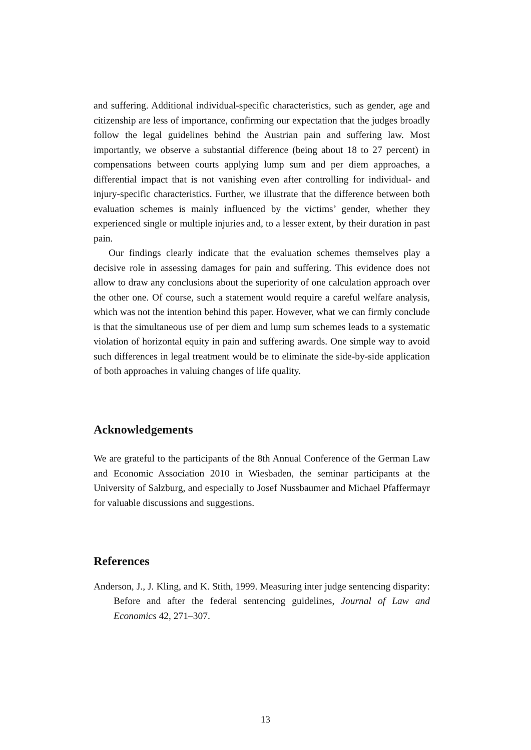and suffering. Additional individual-specific characteristics, such as gender, age and citizenship are less of importance, confirming our expectation that the judges broadly follow the legal guidelines behind the Austrian pain and suffering law. Most importantly, we observe a substantial difference (being about 18 to 27 percent) in compensations between courts applying lump sum and per diem approaches, a differential impact that is not vanishing even after controlling for individual- and injury-specific characteristics. Further, we illustrate that the difference between both evaluation schemes is mainly influenced by the victims’ gender, whether they experienced single or multiple injuries and, to a lesser extent, by their duration in past pain.
Our findings clearly indicate that the evaluation schemes themselves play a decisive role in assessing damages for pain and suffering. This evidence does not allow to draw any conclusions about the superiority of one calculation approach over the other one. Of course, such a statement would require a careful welfare analysis, which was not the intention behind this paper. However, what we can firmly conclude is that the simultaneous use of per diem and lump sum schemes leads to a systematic violation of horizontal equity in pain and suffering awards. One simple way to avoid such differences in legal treatment would be to eliminate the side-by-side application of both approaches in valuing changes of life quality.
Acknowledgements
We are grateful to the participants of the 8th Annual Conference of the German Law and Economic Association 2010 in Wiesbaden, the seminar participants at the University of Salzburg, and especially to Josef Nussbaumer and Michael Pfaffermayr for valuable discussions and suggestions.
References
Anderson, J., J. Kling, and K. Stith, 1999. Measuring inter judge sentencing disparity: Before and after the federal sentencing guidelines, Journal of Law and Economics 42, 271–307.
13